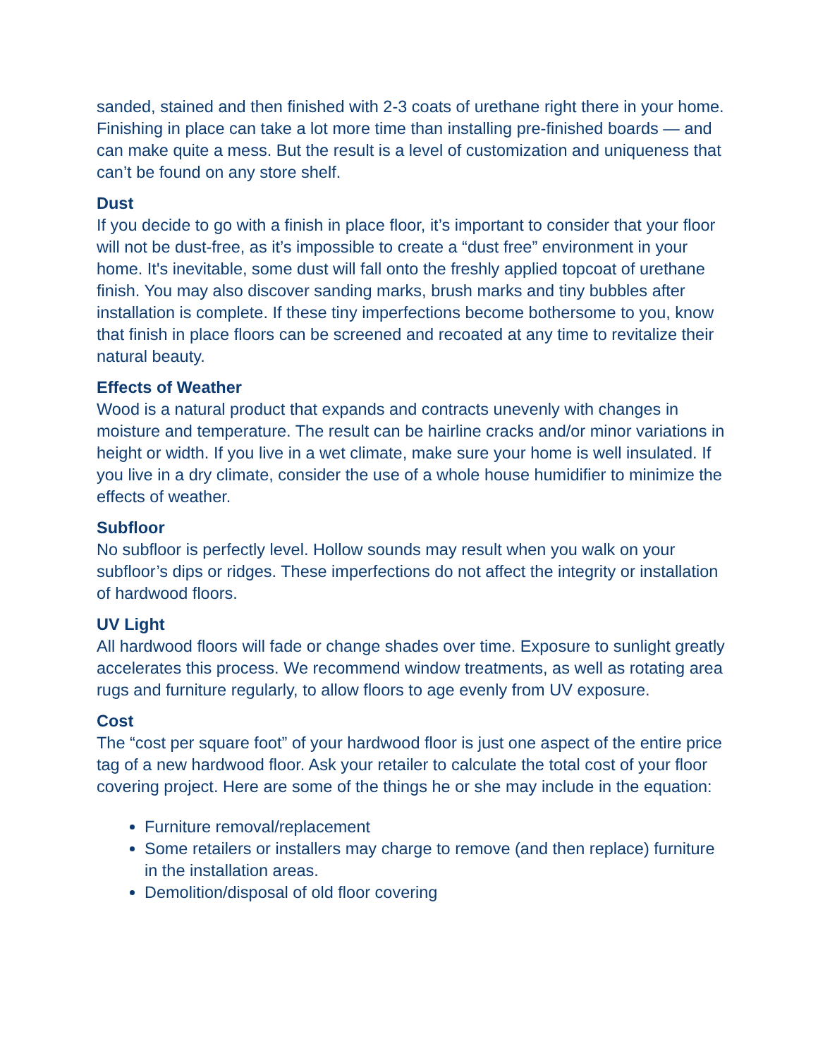sanded, stained and then finished with 2-3 coats of urethane right there in your home. Finishing in place can take a lot more time than installing pre-finished boards — and can make quite a mess. But the result is a level of customization and uniqueness that can’t be found on any store shelf.
Dust
If you decide to go with a finish in place floor, it’s important to consider that your floor will not be dust-free, as it’s impossible to create a “dust free” environment in your home. It's inevitable, some dust will fall onto the freshly applied topcoat of urethane finish. You may also discover sanding marks, brush marks and tiny bubbles after installation is complete. If these tiny imperfections become bothersome to you, know that finish in place floors can be screened and recoated at any time to revitalize their natural beauty.
Effects of Weather
Wood is a natural product that expands and contracts unevenly with changes in moisture and temperature. The result can be hairline cracks and/or minor variations in height or width. If you live in a wet climate, make sure your home is well insulated. If you live in a dry climate, consider the use of a whole house humidifier to minimize the effects of weather.
Subfloor
No subfloor is perfectly level. Hollow sounds may result when you walk on your subfloor’s dips or ridges. These imperfections do not affect the integrity or installation of hardwood floors.
UV Light
All hardwood floors will fade or change shades over time. Exposure to sunlight greatly accelerates this process. We recommend window treatments, as well as rotating area rugs and furniture regularly, to allow floors to age evenly from UV exposure.
Cost
The “cost per square foot” of your hardwood floor is just one aspect of the entire price tag of a new hardwood floor. Ask your retailer to calculate the total cost of your floor covering project. Here are some of the things he or she may include in the equation:
Furniture removal/replacement
Some retailers or installers may charge to remove (and then replace) furniture in the installation areas.
Demolition/disposal of old floor covering